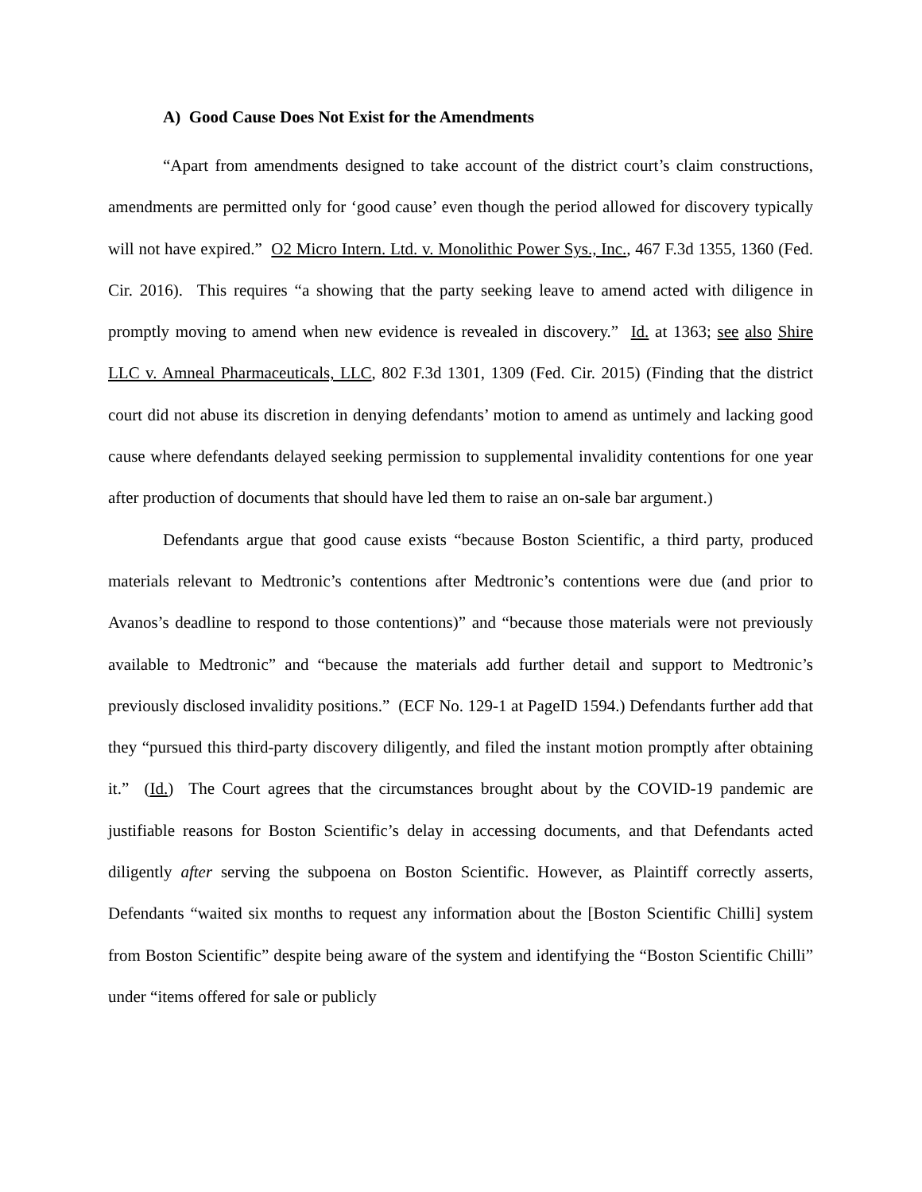A) Good Cause Does Not Exist for the Amendments
“Apart from amendments designed to take account of the district court’s claim constructions, amendments are permitted only for ‘good cause’ even though the period allowed for discovery typically will not have expired.” O2 Micro Intern. Ltd. v. Monolithic Power Sys., Inc., 467 F.3d 1355, 1360 (Fed. Cir. 2016). This requires “a showing that the party seeking leave to amend acted with diligence in promptly moving to amend when new evidence is revealed in discovery.” Id. at 1363; see also Shire LLC v. Amneal Pharmaceuticals, LLC, 802 F.3d 1301, 1309 (Fed. Cir. 2015) (Finding that the district court did not abuse its discretion in denying defendants’ motion to amend as untimely and lacking good cause where defendants delayed seeking permission to supplemental invalidity contentions for one year after production of documents that should have led them to raise an on-sale bar argument.)
Defendants argue that good cause exists “because Boston Scientific, a third party, produced materials relevant to Medtronic’s contentions after Medtronic’s contentions were due (and prior to Avanos’s deadline to respond to those contentions)” and “because those materials were not previously available to Medtronic” and “because the materials add further detail and support to Medtronic’s previously disclosed invalidity positions.” (ECF No. 129-1 at PageID 1594.) Defendants further add that they “pursued this third-party discovery diligently, and filed the instant motion promptly after obtaining it.” (Id.) The Court agrees that the circumstances brought about by the COVID-19 pandemic are justifiable reasons for Boston Scientific’s delay in accessing documents, and that Defendants acted diligently after serving the subpoena on Boston Scientific. However, as Plaintiff correctly asserts, Defendants “waited six months to request any information about the [Boston Scientific Chilli] system from Boston Scientific” despite being aware of the system and identifying the “Boston Scientific Chilli” under “items offered for sale or publicly